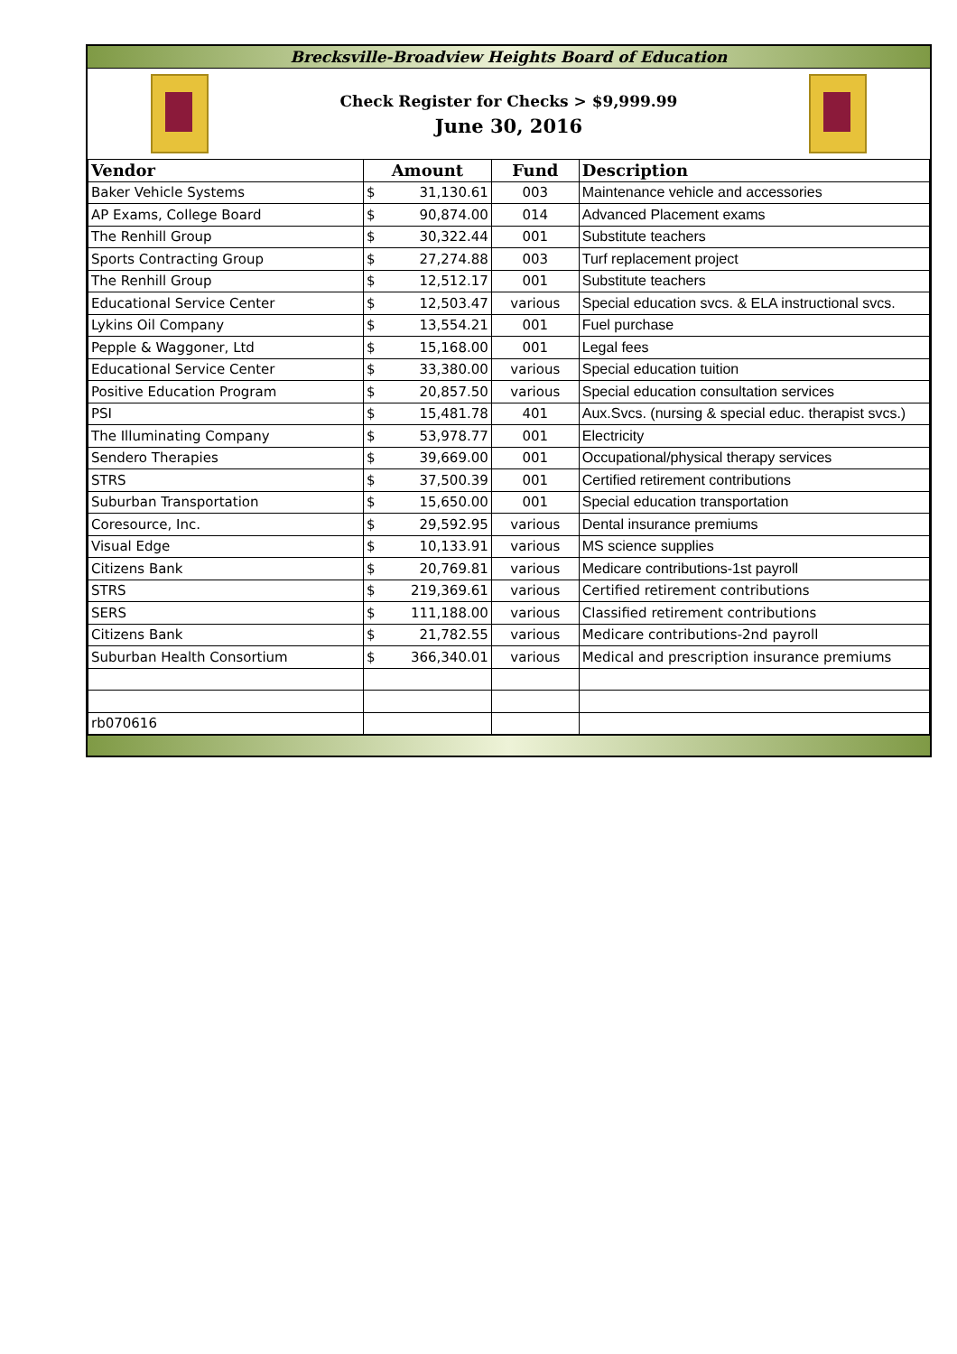Brecksville-Broadview Heights Board of Education
Check Register for Checks > $9,999.99
June 30, 2016
| Vendor | Amount | | Fund | Description |
| --- | --- | --- | --- | --- |
| Baker Vehicle Systems | $ | 31,130.61 | 003 | Maintenance vehicle and accessories |
| AP Exams, College Board | $ | 90,874.00 | 014 | Advanced Placement exams |
| The Renhill Group | $ | 30,322.44 | 001 | Substitute teachers |
| Sports Contracting Group | $ | 27,274.88 | 003 | Turf replacement project |
| The Renhill Group | $ | 12,512.17 | 001 | Substitute teachers |
| Educational Service Center | $ | 12,503.47 | various | Special education svcs. & ELA instructional svcs. |
| Lykins Oil Company | $ | 13,554.21 | 001 | Fuel purchase |
| Pepple & Waggoner, Ltd | $ | 15,168.00 | 001 | Legal fees |
| Educational Service Center | $ | 33,380.00 | various | Special education tuition |
| Positive Education Program | $ | 20,857.50 | various | Special education consultation services |
| PSI | $ | 15,481.78 | 401 | Aux.Svcs. (nursing & special educ. therapist svcs.) |
| The Illuminating Company | $ | 53,978.77 | 001 | Electricity |
| Sendero Therapies | $ | 39,669.00 | 001 | Occupational/physical therapy services |
| STRS | $ | 37,500.39 | 001 | Certified retirement contributions |
| Suburban Transportation | $ | 15,650.00 | 001 | Special education transportation |
| Coresource, Inc. | $ | 29,592.95 | various | Dental insurance premiums |
| Visual Edge | $ | 10,133.91 | various | MS science supplies |
| Citizens Bank | $ | 20,769.81 | various | Medicare contributions-1st payroll |
| STRS | $ | 219,369.61 | various | Certified retirement contributions |
| SERS | $ | 111,188.00 | various | Classified retirement contributions |
| Citizens Bank | $ | 21,782.55 | various | Medicare contributions-2nd payroll |
| Suburban Health Consortium | $ | 366,340.01 | various | Medical and prescription insurance premiums |
| rb070616 | | | | |